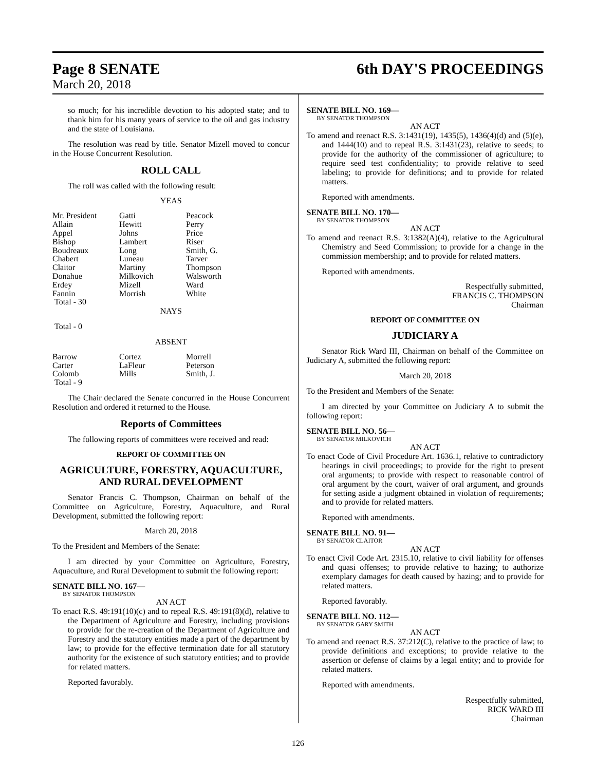Page 8 SENATE 6th DAY'S PROCEEDINGS
March 20, 2018
so much; for his incredible devotion to his adopted state; and to thank him for his many years of service to the oil and gas industry and the state of Louisiana.
The resolution was read by title. Senator Mizell moved to concur in the House Concurrent Resolution.
ROLL CALL
The roll was called with the following result:
YEAS
| Mr. President | Gatti | Peacock |
| Allain | Hewitt | Perry |
| Appel | Johns | Price |
| Bishop | Lambert | Riser |
| Boudreaux | Long | Smith, G. |
| Chabert | Luneau | Tarver |
| Claitor | Martiny | Thompson |
| Donahue | Milkovich | Walsworth |
| Erdey | Mizell | Ward |
| Fannin | Morrish | White |
| Total - 30 | | |
NAYS
Total - 0
ABSENT
| Barrow | Cortez | Morrell |
| Carter | LaFleur | Peterson |
| Colomb | Mills | Smith, J. |
| Total - 9 | | |
The Chair declared the Senate concurred in the House Concurrent Resolution and ordered it returned to the House.
Reports of Committees
The following reports of committees were received and read:
REPORT OF COMMITTEE ON
AGRICULTURE, FORESTRY, AQUACULTURE, AND RURAL DEVELOPMENT
Senator Francis C. Thompson, Chairman on behalf of the Committee on Agriculture, Forestry, Aquaculture, and Rural Development, submitted the following report:
March 20, 2018
To the President and Members of the Senate:
I am directed by your Committee on Agriculture, Forestry, Aquaculture, and Rural Development to submit the following report:
SENATE BILL NO. 167—
BY SENATOR THOMPSON
AN ACT
To enact R.S. 49:191(10)(c) and to repeal R.S. 49:191(8)(d), relative to the Department of Agriculture and Forestry, including provisions to provide for the re-creation of the Department of Agriculture and Forestry and the statutory entities made a part of the department by law; to provide for the effective termination date for all statutory authority for the existence of such statutory entities; and to provide for related matters.
Reported favorably.
SENATE BILL NO. 169—
BY SENATOR THOMPSON
AN ACT
To amend and reenact R.S. 3:1431(19), 1435(5), 1436(4)(d) and (5)(e), and 1444(10) and to repeal R.S. 3:1431(23), relative to seeds; to provide for the authority of the commissioner of agriculture; to require seed test confidentiality; to provide relative to seed labeling; to provide for definitions; and to provide for related matters.
Reported with amendments.
SENATE BILL NO. 170—
BY SENATOR THOMPSON
AN ACT
To amend and reenact R.S. 3:1382(A)(4), relative to the Agricultural Chemistry and Seed Commission; to provide for a change in the commission membership; and to provide for related matters.
Reported with amendments.
Respectfully submitted,
FRANCIS C. THOMPSON
Chairman
REPORT OF COMMITTEE ON
JUDICIARY A
Senator Rick Ward III, Chairman on behalf of the Committee on Judiciary A, submitted the following report:
March 20, 2018
To the President and Members of the Senate:
I am directed by your Committee on Judiciary A to submit the following report:
SENATE BILL NO. 56—
BY SENATOR MILKOVICH
AN ACT
To enact Code of Civil Procedure Art. 1636.1, relative to contradictory hearings in civil proceedings; to provide for the right to present oral arguments; to provide with respect to reasonable control of oral argument by the court, waiver of oral argument, and grounds for setting aside a judgment obtained in violation of requirements; and to provide for related matters.
Reported with amendments.
SENATE BILL NO. 91—
BY SENATOR CLAITOR
AN ACT
To enact Civil Code Art. 2315.10, relative to civil liability for offenses and quasi offenses; to provide relative to hazing; to authorize exemplary damages for death caused by hazing; and to provide for related matters.
Reported favorably.
SENATE BILL NO. 112—
BY SENATOR GARY SMITH
AN ACT
To amend and reenact R.S. 37:212(C), relative to the practice of law; to provide definitions and exceptions; to provide relative to the assertion or defense of claims by a legal entity; and to provide for related matters.
Reported with amendments.
Respectfully submitted,
RICK WARD III
Chairman
126